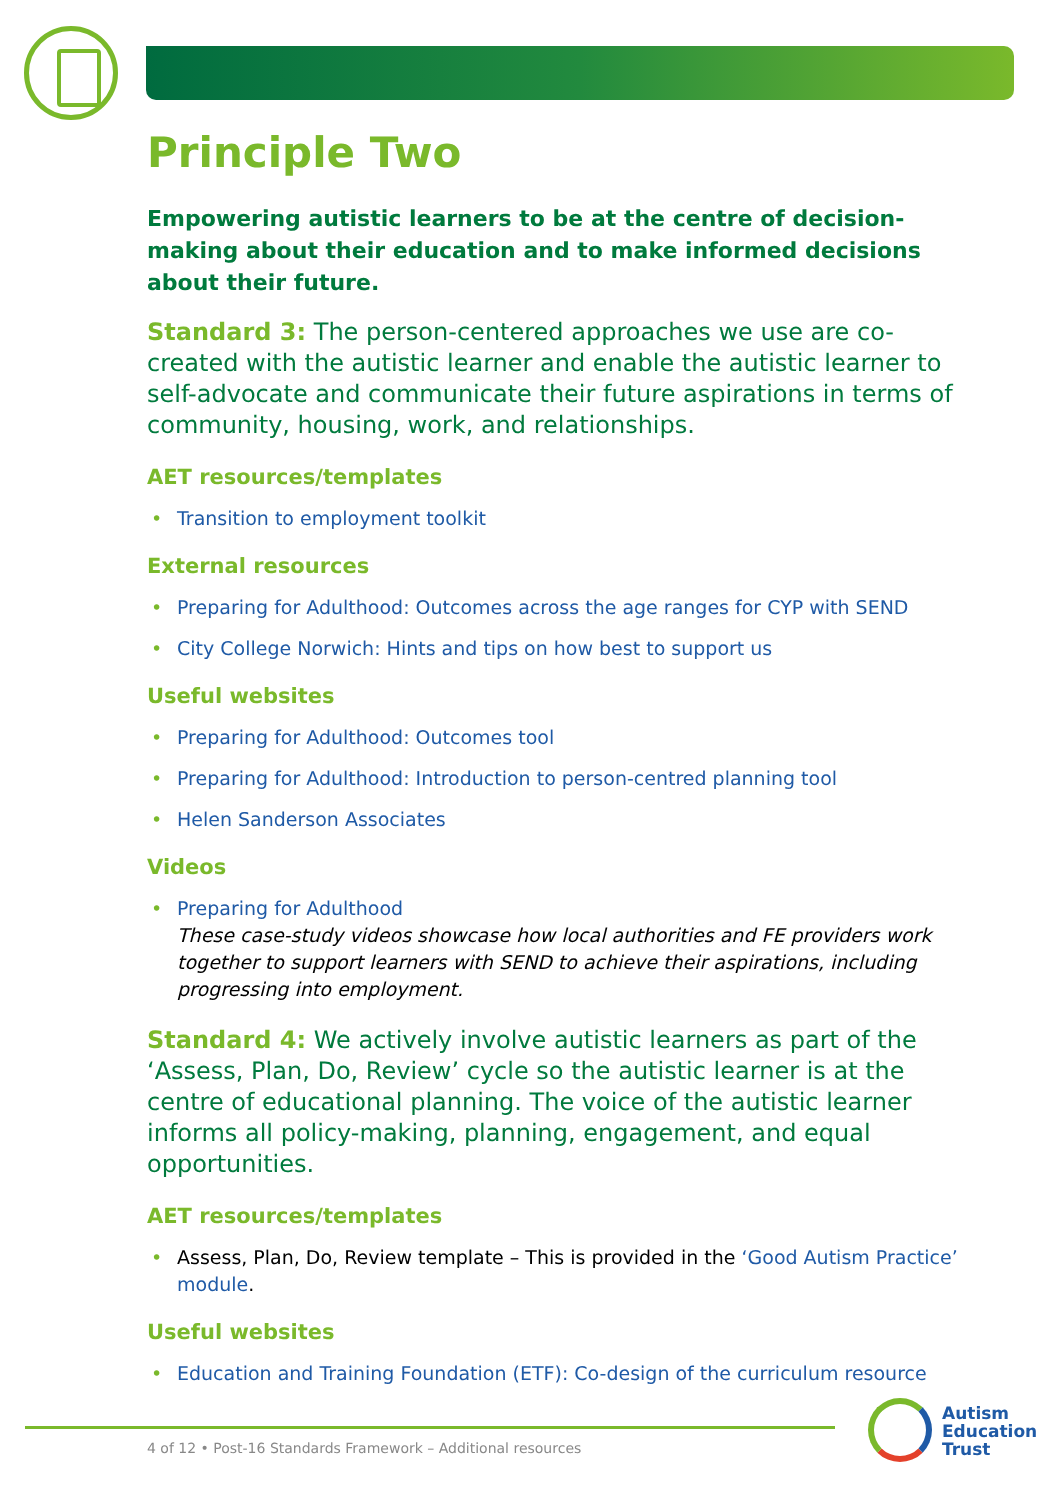Principle Two
Empowering autistic learners to be at the centre of decision-making about their education and to make informed decisions about their future.
Standard 3: The person-centered approaches we use are co-created with the autistic learner and enable the autistic learner to self-advocate and communicate their future aspirations in terms of community, housing, work, and relationships.
AET resources/templates
Transition to employment toolkit
External resources
Preparing for Adulthood: Outcomes across the age ranges for CYP with SEND
City College Norwich: Hints and tips on how best to support us
Useful websites
Preparing for Adulthood: Outcomes tool
Preparing for Adulthood: Introduction to person-centred planning tool
Helen Sanderson Associates
Videos
Preparing for Adulthood
These case-study videos showcase how local authorities and FE providers work together to support learners with SEND to achieve their aspirations, including progressing into employment.
Standard 4: We actively involve autistic learners as part of the ‘Assess, Plan, Do, Review’ cycle so the autistic learner is at the centre of educational planning. The voice of the autistic learner informs all policy-making, planning, engagement, and equal opportunities.
AET resources/templates
Assess, Plan, Do, Review template – This is provided in the ‘Good Autism Practice’ module.
Useful websites
Education and Training Foundation (ETF): Co-design of the curriculum resource
4 of 12 • Post-16 Standards Framework – Additional resources
Autism
Education
Trust